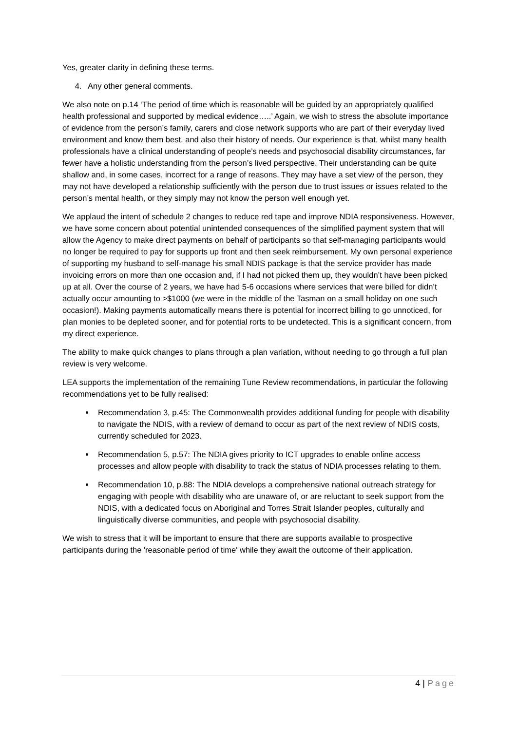Yes, greater clarity in defining these terms.
4. Any other general comments.
We also note on p.14 ‘The period of time which is reasonable will be guided by an appropriately qualified health professional and supported by medical evidence…..’ Again, we wish to stress the absolute importance of evidence from the person’s family, carers and close network supports who are part of their everyday lived environment and know them best, and also their history of needs. Our experience is that, whilst many health professionals have a clinical understanding of people’s needs and psychosocial disability circumstances, far fewer have a holistic understanding from the person’s lived perspective. Their understanding can be quite shallow and, in some cases, incorrect for a range of reasons. They may have a set view of the person, they may not have developed a relationship sufficiently with the person due to trust issues or issues related to the person’s mental health, or they simply may not know the person well enough yet.
We applaud the intent of schedule 2 changes to reduce red tape and improve NDIA responsiveness. However, we have some concern about potential unintended consequences of the simplified payment system that will allow the Agency to make direct payments on behalf of participants so that self-managing participants would no longer be required to pay for supports up front and then seek reimbursement. My own personal experience of supporting my husband to self-manage his small NDIS package is that the service provider has made invoicing errors on more than one occasion and, if I had not picked them up, they wouldn’t have been picked up at all. Over the course of 2 years, we have had 5-6 occasions where services that were billed for didn’t actually occur amounting to >$1000 (we were in the middle of the Tasman on a small holiday on one such occasion!). Making payments automatically means there is potential for incorrect billing to go unnoticed, for plan monies to be depleted sooner, and for potential rorts to be undetected. This is a significant concern, from my direct experience.
The ability to make quick changes to plans through a plan variation, without needing to go through a full plan review is very welcome.
LEA supports the implementation of the remaining Tune Review recommendations, in particular the following recommendations yet to be fully realised:
Recommendation 3, p.45: The Commonwealth provides additional funding for people with disability to navigate the NDIS, with a review of demand to occur as part of the next review of NDIS costs, currently scheduled for 2023.
Recommendation 5, p.57: The NDIA gives priority to ICT upgrades to enable online access processes and allow people with disability to track the status of NDIA processes relating to them.
Recommendation 10, p.88: The NDIA develops a comprehensive national outreach strategy for engaging with people with disability who are unaware of, or are reluctant to seek support from the NDIS, with a dedicated focus on Aboriginal and Torres Strait Islander peoples, culturally and linguistically diverse communities, and people with psychosocial disability.
We wish to stress that it will be important to ensure that there are supports available to prospective participants during the 'reasonable period of time' while they await the outcome of their application.
4 | Page